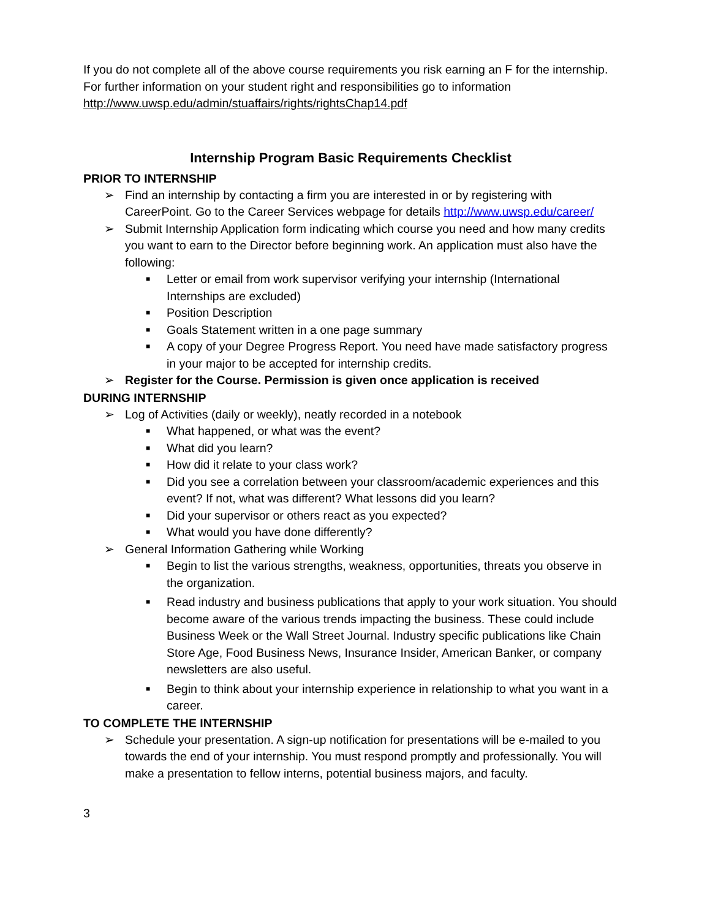If you do not complete all of the above course requirements you risk earning an F for the internship. For further information on your student right and responsibilities go to information
http://www.uwsp.edu/admin/stuaffairs/rights/rightsChap14.pdf
Internship Program Basic Requirements Checklist
PRIOR TO INTERNSHIP
➢ Find an internship by contacting a firm you are interested in or by registering with CareerPoint. Go to the Career Services webpage for details http://www.uwsp.edu/career/
➢ Submit Internship Application form indicating which course you need and how many credits you want to earn to the Director before beginning work. An application must also have the following:
■ Letter or email from work supervisor verifying your internship (International Internships are excluded)
■ Position Description
■ Goals Statement written in a one page summary
■ A copy of your Degree Progress Report. You need have made satisfactory progress in your major to be accepted for internship credits.
➢ Register for the Course. Permission is given once application is received
DURING INTERNSHIP
➢ Log of Activities (daily or weekly), neatly recorded in a notebook
■ What happened, or what was the event?
■ What did you learn?
■ How did it relate to your class work?
■ Did you see a correlation between your classroom/academic experiences and this event? If not, what was different? What lessons did you learn?
■ Did your supervisor or others react as you expected?
■ What would you have done differently?
➢ General Information Gathering while Working
■ Begin to list the various strengths, weakness, opportunities, threats you observe in the organization.
■ Read industry and business publications that apply to your work situation. You should become aware of the various trends impacting the business. These could include Business Week or the Wall Street Journal. Industry specific publications like Chain Store Age, Food Business News, Insurance Insider, American Banker, or company newsletters are also useful.
■ Begin to think about your internship experience in relationship to what you want in a career.
TO COMPLETE THE INTERNSHIP
➢ Schedule your presentation. A sign-up notification for presentations will be e-mailed to you towards the end of your internship. You must respond promptly and professionally. You will make a presentation to fellow interns, potential business majors, and faculty.
3